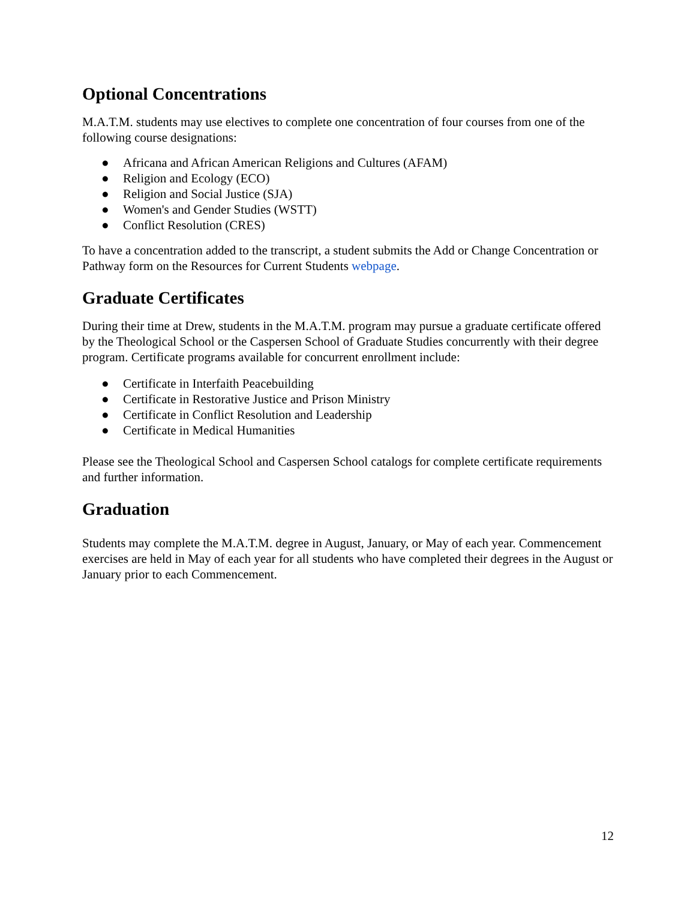Optional Concentrations
M.A.T.M. students may use electives to complete one concentration of four courses from one of the following course designations:
● Africana and African American Religions and Cultures (AFAM)
● Religion and Ecology (ECO)
● Religion and Social Justice (SJA)
● Women's and Gender Studies (WSTT)
● Conflict Resolution (CRES)
To have a concentration added to the transcript, a student submits the Add or Change Concentration or Pathway form on the Resources for Current Students webpage.
Graduate Certificates
During their time at Drew, students in the M.A.T.M. program may pursue a graduate certificate offered by the Theological School or the Caspersen School of Graduate Studies concurrently with their degree program. Certificate programs available for concurrent enrollment include:
● Certificate in Interfaith Peacebuilding
● Certificate in Restorative Justice and Prison Ministry
● Certificate in Conflict Resolution and Leadership
● Certificate in Medical Humanities
Please see the Theological School and Caspersen School catalogs for complete certificate requirements and further information.
Graduation
Students may complete the M.A.T.M. degree in August, January, or May of each year. Commencement exercises are held in May of each year for all students who have completed their degrees in the August or January prior to each Commencement.
12